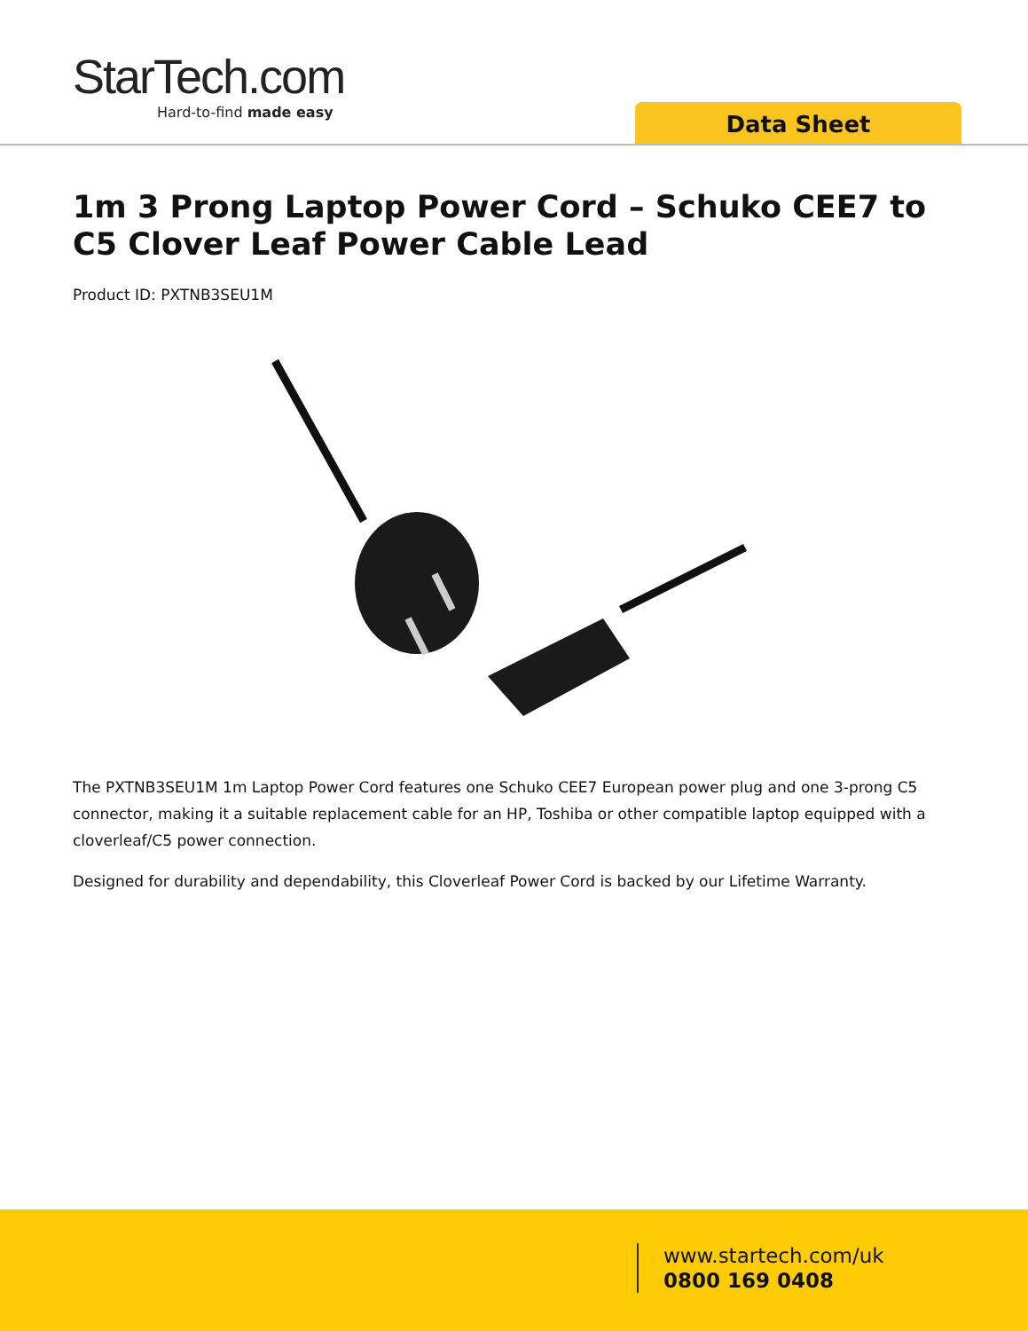StarTech.com
Hard-to-find made easy
Data Sheet
1m 3 Prong Laptop Power Cord – Schuko CEE7 to C5 Clover Leaf Power Cable Lead
Product ID: PXTNB3SEU1M
The PXTNB3SEU1M 1m Laptop Power Cord features one Schuko CEE7 European power plug and one 3-prong C5 connector, making it a suitable replacement cable for an HP, Toshiba or other compatible laptop equipped with a cloverleaf/C5 power connection.
Designed for durability and dependability, this Cloverleaf Power Cord is backed by our Lifetime Warranty.
www.startech.com/uk
0800 169 0408